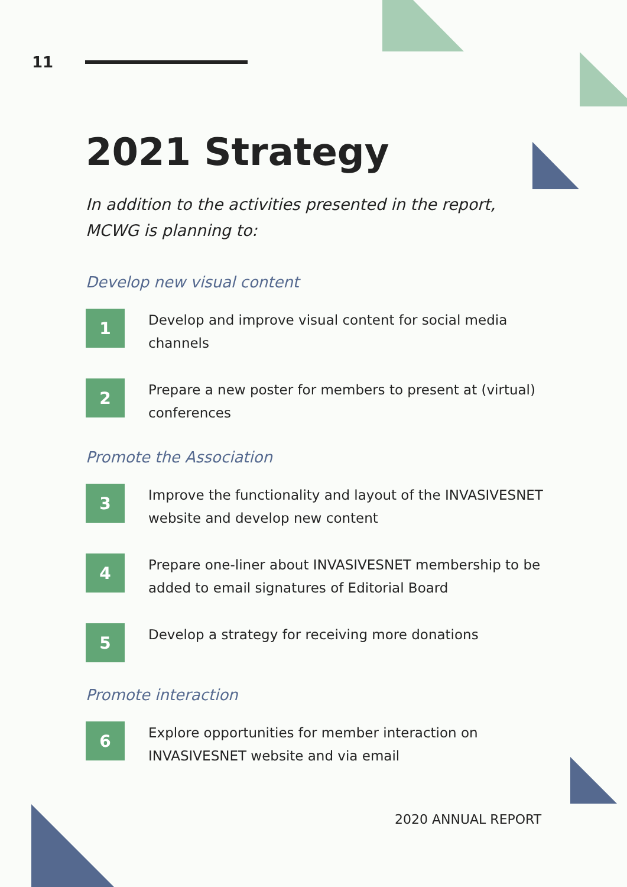11
2021 Strategy
In addition to the activities presented in the report, MCWG is planning to:
Develop new visual content
1
Develop and improve visual content for social media channels
2
Prepare a new poster for members to present at (virtual) conferences
Promote the Association
3
Improve the functionality and layout of the INVASIVESNET website and develop new content
4
Prepare one-liner about INVASIVESNET membership to be added to email signatures of Editorial Board
5
Develop a strategy for receiving more donations
Promote interaction
6
Explore opportunities for member interaction on INVASIVESNET website and via email
2020 ANNUAL REPORT